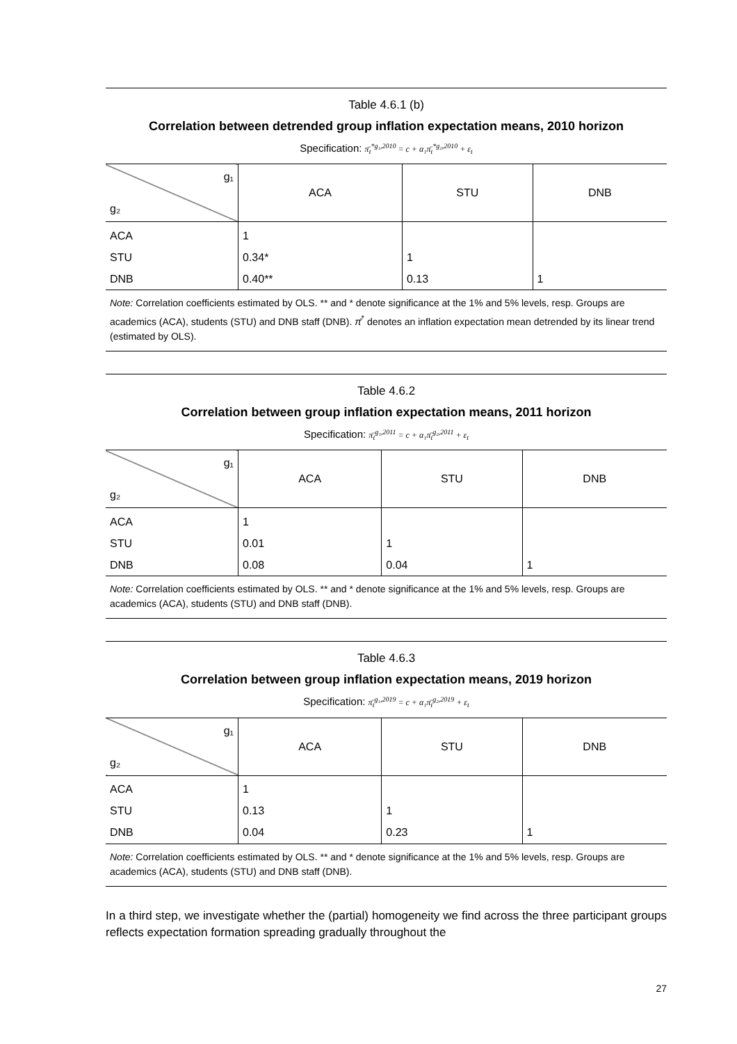Table 4.6.1 (b)
Correlation between detrended group inflation expectation means, 2010 horizon
Specification: π̄<sub>t</sub><sup>*g₁,2010</sup> = c + α₁π̄<sub>t</sub><sup>*g₂,2010</sup> + ε<sub>t</sub>
| g₁ g₂ | ACA | STU | DNB |
| --- | --- | --- | --- |
| ACA | 1 | | |
| STU | 0.34* | 1 | |
| DNB | 0.40** | 0.13 | 1 |
Note: Correlation coefficients estimated by OLS. ** and * denote significance at the 1% and 5% levels, resp. Groups are academics (ACA), students (STU) and DNB staff (DNB). π̄<sup>*</sup> denotes an inflation expectation mean detrended by its linear trend (estimated by OLS).
Table 4.6.2
Correlation between group inflation expectation means, 2011 horizon
Specification: π̄<sub>t</sub><sup>g₁,2011</sup> = c + α₁π̄<sub>t</sub><sup>g₂,2011</sup> + ε<sub>t</sub>
| g₁ g₂ | ACA | STU | DNB |
| --- | --- | --- | --- |
| ACA | 1 | | |
| STU | 0.01 | 1 | |
| DNB | 0.08 | 0.04 | 1 |
Note: Correlation coefficients estimated by OLS. ** and * denote significance at the 1% and 5% levels, resp. Groups are academics (ACA), students (STU) and DNB staff (DNB).
Table 4.6.3
Correlation between group inflation expectation means, 2019 horizon
Specification: π̄<sub>t</sub><sup>g₁,2019</sup> = c + α₁π̄<sub>t</sub><sup>g₂,2019</sup> + ε<sub>t</sub>
| g₁ g₂ | ACA | STU | DNB |
| --- | --- | --- | --- |
| ACA | 1 | | |
| STU | 0.13 | 1 | |
| DNB | 0.04 | 0.23 | 1 |
Note: Correlation coefficients estimated by OLS. ** and * denote significance at the 1% and 5% levels, resp. Groups are academics (ACA), students (STU) and DNB staff (DNB).
In a third step, we investigate whether the (partial) homogeneity we find across the three participant groups reflects expectation formation spreading gradually throughout the
27